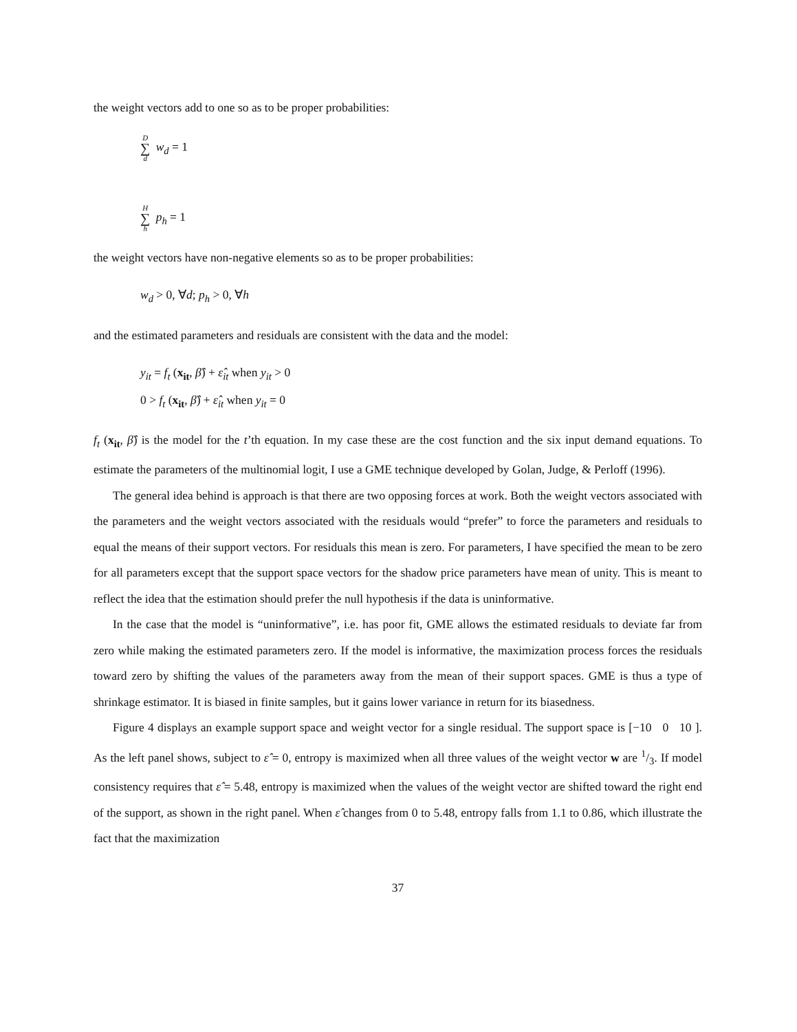the weight vectors add to one so as to be proper probabilities:
D ∑ d w<sub>d</sub> = 1
H ∑ h p<sub>h</sub> = 1
the weight vectors have non-negative elements so as to be proper probabilities:
w<sub>d</sub> > 0, ∀d; p<sub>h</sub> > 0, ∀h
and the estimated parameters and residuals are consistent with the data and the model:
y<sub>it</sub> = f<sub>t</sub> (x<sub>it</sub>, β̂) + ε̂<sub>it</sub> when y<sub>it</sub> > 0
0 > f<sub>t</sub> (x<sub>it</sub>, β̂) + ε̂<sub>it</sub> when y<sub>it</sub> = 0
f<sub>t</sub> (x<sub>it</sub>, β̂) is the model for the t’th equation. In my case these are the cost function and the six input demand equations. To estimate the parameters of the multinomial logit, I use a GME technique developed by Golan, Judge, & Perloff (1996).
The general idea behind is approach is that there are two opposing forces at work. Both the weight vectors associated with the parameters and the weight vectors associated with the residuals would “prefer” to force the parameters and residuals to equal the means of their support vectors. For residuals this mean is zero. For parameters, I have specified the mean to be zero for all parameters except that the support space vectors for the shadow price parameters have mean of unity. This is meant to reflect the idea that the estimation should prefer the null hypothesis if the data is uninformative.
In the case that the model is “uninformative”, i.e. has poor fit, GME allows the estimated residuals to deviate far from zero while making the estimated parameters zero. If the model is informative, the maximization process forces the residuals toward zero by shifting the values of the parameters away from the mean of their support spaces. GME is thus a type of shrinkage estimator. It is biased in finite samples, but it gains lower variance in return for its biasedness.
Figure 4 displays an example support space and weight vector for a single residual. The support space is [−10 0 10 ]. As the left panel shows, subject to ε̂ = 0, entropy is maximized when all three values of the weight vector w are 1/3. If model consistency requires that ε̂ = 5.48, entropy is maximized when the values of the weight vector are shifted toward the right end of the support, as shown in the right panel. When ε̂ changes from 0 to 5.48, entropy falls from 1.1 to 0.86, which illustrate the fact that the maximization
37